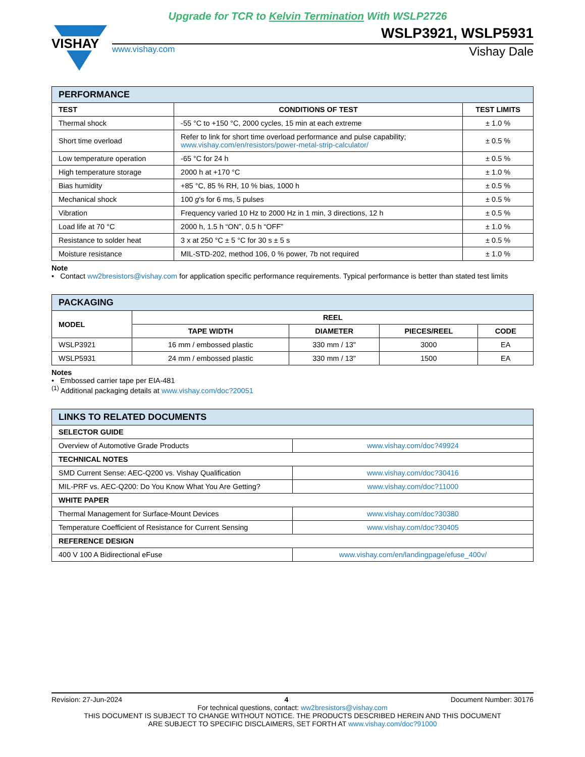Upgrade for TCR to Kelvin Termination With WSLP2726
VISHAY
WSLP3921, WSLP5931
www.vishay.com Vishay Dale
| PERFORMANCE | | |
| --- | --- | --- |
| TEST | CONDITIONS OF TEST | TEST LIMITS |
| Thermal shock | -55 °C to +150 °C, 2000 cycles, 15 min at each extreme | ± 1.0 % |
| Short time overload | Refer to link for short time overload performance and pulse capability; www.vishay.com/en/resistors/power-metal-strip-calculator/ | ± 0.5 % |
| Low temperature operation | -65 °C for 24 h | ± 0.5 % |
| High temperature storage | 2000 h at +170 °C | ± 1.0 % |
| Bias humidity | +85 °C, 85 % RH, 10 % bias, 1000 h | ± 0.5 % |
| Mechanical shock | 100 g 's for 6 ms, 5 pulses | ± 0.5 % |
| Vibration | Frequency varied 10 Hz to 2000 Hz in 1 min, 3 directions, 12 h | ± 0.5 % |
| Load life at 70 °C | 2000 h, 1.5 h “ON”, 0.5 h “OFF” | ± 1.0 % |
| Resistance to solder heat | 3 x at 250 °C ± 5 °C for 30 s ± 5 s | ± 0.5 % |
| Moisture resistance | MIL-STD-202, method 106, 0 % power, 7b not required | ± 1.0 % |
Note
• Contact ww2bresistors@vishay.com for application specific performance requirements. Typical performance is better than stated test limits
| PACKAGING | | | | |
| --- | --- | --- | --- | --- |
| MODEL | REEL | | | |
| | TAPE WIDTH | DIAMETER | PIECES/REEL | CODE |
| WSLP3921 | 16 mm / embossed plastic | 330 mm / 13" | 3000 | EA |
| WSLP5931 | 24 mm / embossed plastic | 330 mm / 13" | 1500 | EA |
Notes
• Embossed carrier tape per EIA-481
<sup>(1)</sup> Additional packaging details at www.vishay.com/doc?20051
| LINKS TO RELATED DOCUMENTS | |
| --- | --- |
| SELECTOR GUIDE | |
| Overview of Automotive Grade Products | www.vishay.com/doc?49924 |
| TECHNICAL NOTES | |
| SMD Current Sense: AEC-Q200 vs. Vishay Qualification | www.vishay.com/doc?30416 |
| MIL-PRF vs. AEC-Q200: Do You Know What You Are Getting? | www.vishay.com/doc?11000 |
| WHITE PAPER | |
| Thermal Management for Surface-Mount Devices | www.vishay.com/doc?30380 |
| Temperature Coefficient of Resistance for Current Sensing | www.vishay.com/doc?30405 |
| REFERENCE DESIGN | |
| 400 V 100 A Bidirectional eFuse | www.vishay.com/en/landingpage/efuse_400v/ |
Revision: 27-Jun-2024 4 Document Number: 30176
For technical questions, contact: ww2bresistors@vishay.com
THIS DOCUMENT IS SUBJECT TO CHANGE WITHOUT NOTICE. THE PRODUCTS DESCRIBED HEREIN AND THIS DOCUMENT
ARE SUBJECT TO SPECIFIC DISCLAIMERS, SET FORTH AT www.vishay.com/doc?91000